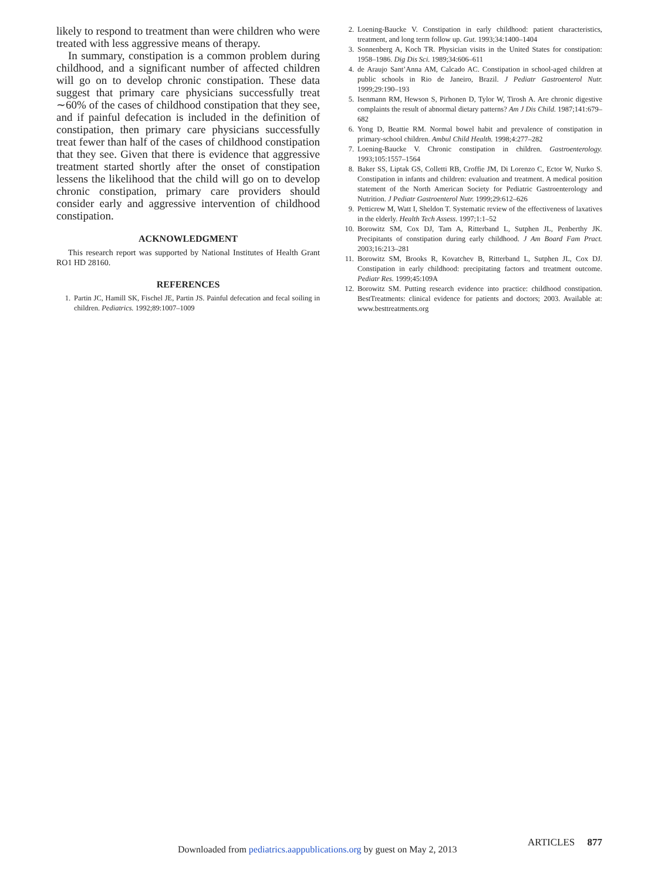likely to respond to treatment than were children who were treated with less aggressive means of therapy.
In summary, constipation is a common problem during childhood, and a significant number of affected children will go on to develop chronic constipation. These data suggest that primary care physicians successfully treat ∼60% of the cases of childhood constipation that they see, and if painful defecation is included in the definition of constipation, then primary care physicians successfully treat fewer than half of the cases of childhood constipation that they see. Given that there is evidence that aggressive treatment started shortly after the onset of constipation lessens the likelihood that the child will go on to develop chronic constipation, primary care providers should consider early and aggressive intervention of childhood constipation.
ACKNOWLEDGMENT
This research report was supported by National Institutes of Health Grant RO1 HD 28160.
REFERENCES
1. Partin JC, Hamill SK, Fischel JE, Partin JS. Painful defecation and fecal soiling in children. Pediatrics. 1992;89:1007–1009
2. Loening-Baucke V. Constipation in early childhood: patient characteristics, treatment, and long term follow up. Gut. 1993;34:1400–1404
3. Sonnenberg A, Koch TR. Physician visits in the United States for constipation: 1958–1986. Dig Dis Sci. 1989;34:606–611
4. de Araujo Sant’Anna AM, Calcado AC. Constipation in school-aged children at public schools in Rio de Janeiro, Brazil. J Pediatr Gastroenterol Nutr. 1999;29:190–193
5. Isenmann RM, Hewson S, Pirhonen D, Tylor W, Tirosh A. Are chronic digestive complaints the result of abnormal dietary patterns? Am J Dis Child. 1987;141:679–682
6. Yong D, Beattie RM. Normal bowel habit and prevalence of constipation in primary-school children. Ambul Child Health. 1998;4:277–282
7. Loening-Baucke V. Chronic constipation in children. Gastroenterology. 1993;105:1557–1564
8. Baker SS, Liptak GS, Colletti RB, Croffie JM, Di Lorenzo C, Ector W, Nurko S. Constipation in infants and children: evaluation and treatment. A medical position statement of the North American Society for Pediatric Gastroenterology and Nutrition. J Pediatr Gastroenterol Nutr. 1999;29:612–626
9. Petticrew M, Watt I, Sheldon T. Systematic review of the effectiveness of laxatives in the elderly. Health Tech Assess. 1997;1:1–52
10. Borowitz SM, Cox DJ, Tam A, Ritterband L, Sutphen JL, Penberthy JK. Precipitants of constipation during early childhood. J Am Board Fam Pract. 2003;16:213–281
11. Borowitz SM, Brooks R, Kovatchev B, Ritterband L, Sutphen JL, Cox DJ. Constipation in early childhood: precipitating factors and treatment outcome. Pediatr Res. 1999;45:109A
12. Borowitz SM. Putting research evidence into practice: childhood constipation. BestTreatments: clinical evidence for patients and doctors; 2003. Available at: www.besttreatments.org
ARTICLES 877
Downloaded from pediatrics.aappublications.org by guest on May 2, 2013